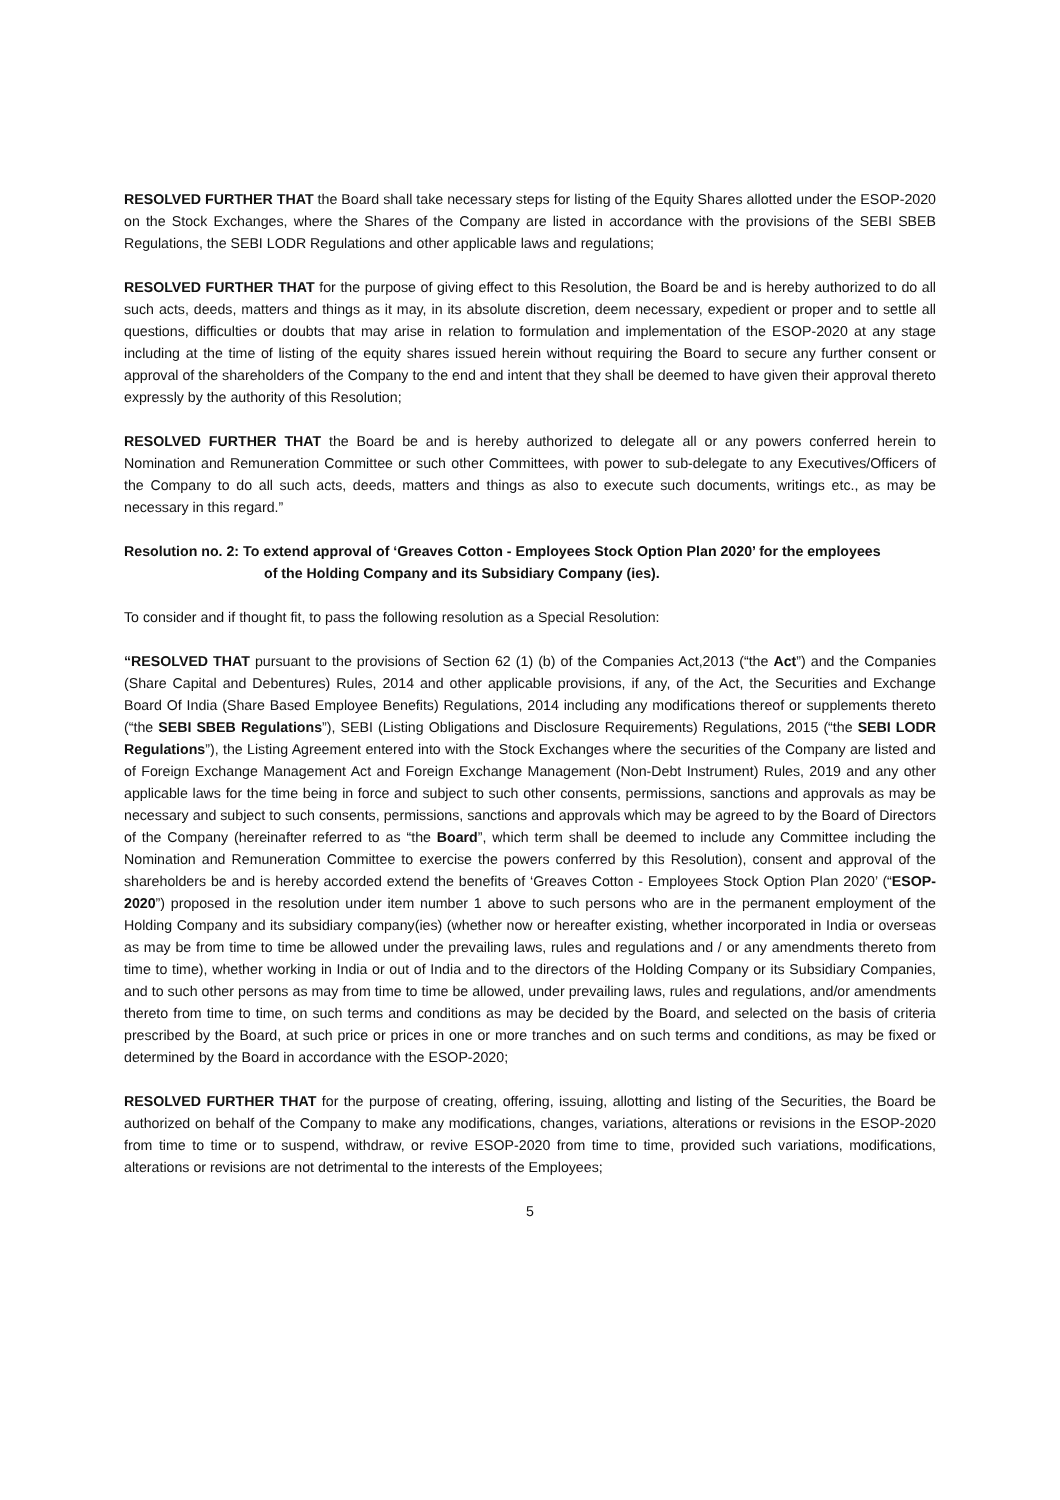RESOLVED FURTHER THAT the Board shall take necessary steps for listing of the Equity Shares allotted under the ESOP-2020 on the Stock Exchanges, where the Shares of the Company are listed in accordance with the provisions of the SEBI SBEB Regulations, the SEBI LODR Regulations and other applicable laws and regulations;
RESOLVED FURTHER THAT for the purpose of giving effect to this Resolution, the Board be and is hereby authorized to do all such acts, deeds, matters and things as it may, in its absolute discretion, deem necessary, expedient or proper and to settle all questions, difficulties or doubts that may arise in relation to formulation and implementation of the ESOP-2020 at any stage including at the time of listing of the equity shares issued herein without requiring the Board to secure any further consent or approval of the shareholders of the Company to the end and intent that they shall be deemed to have given their approval thereto expressly by the authority of this Resolution;
RESOLVED FURTHER THAT the Board be and is hereby authorized to delegate all or any powers conferred herein to Nomination and Remuneration Committee or such other Committees, with power to sub-delegate to any Executives/Officers of the Company to do all such acts, deeds, matters and things as also to execute such documents, writings etc., as may be necessary in this regard.”
Resolution no. 2: To extend approval of ‘Greaves Cotton - Employees Stock Option Plan 2020’ for the employees
of the Holding Company and its Subsidiary Company (ies).
To consider and if thought fit, to pass the following resolution as a Special Resolution:
“RESOLVED THAT pursuant to the provisions of Section 62 (1) (b) of the Companies Act,2013 (“the Act”) and the Companies (Share Capital and Debentures) Rules, 2014 and other applicable provisions, if any, of the Act, the Securities and Exchange Board Of India (Share Based Employee Benefits) Regulations, 2014 including any modifications thereof or supplements thereto (“the SEBI SBEB Regulations”), SEBI (Listing Obligations and Disclosure Requirements) Regulations, 2015 (“the SEBI LODR Regulations”), the Listing Agreement entered into with the Stock Exchanges where the securities of the Company are listed and of Foreign Exchange Management Act and Foreign Exchange Management (Non-Debt Instrument) Rules, 2019 and any other applicable laws for the time being in force and subject to such other consents, permissions, sanctions and approvals as may be necessary and subject to such consents, permissions, sanctions and approvals which may be agreed to by the Board of Directors of the Company (hereinafter referred to as “the Board”, which term shall be deemed to include any Committee including the Nomination and Remuneration Committee to exercise the powers conferred by this Resolution), consent and approval of the shareholders be and is hereby accorded extend the benefits of ‘Greaves Cotton - Employees Stock Option Plan 2020’ (“ESOP-2020”) proposed in the resolution under item number 1 above to such persons who are in the permanent employment of the Holding Company and its subsidiary company(ies) (whether now or hereafter existing, whether incorporated in India or overseas as may be from time to time be allowed under the prevailing laws, rules and regulations and / or any amendments thereto from time to time), whether working in India or out of India and to the directors of the Holding Company or its Subsidiary Companies, and to such other persons as may from time to time be allowed, under prevailing laws, rules and regulations, and/or amendments thereto from time to time, on such terms and conditions as may be decided by the Board, and selected on the basis of criteria prescribed by the Board, at such price or prices in one or more tranches and on such terms and conditions, as may be fixed or determined by the Board in accordance with the ESOP-2020;
RESOLVED FURTHER THAT for the purpose of creating, offering, issuing, allotting and listing of the Securities, the Board be authorized on behalf of the Company to make any modifications, changes, variations, alterations or revisions in the ESOP-2020 from time to time or to suspend, withdraw, or revive ESOP-2020 from time to time, provided such variations, modifications, alterations or revisions are not detrimental to the interests of the Employees;
5